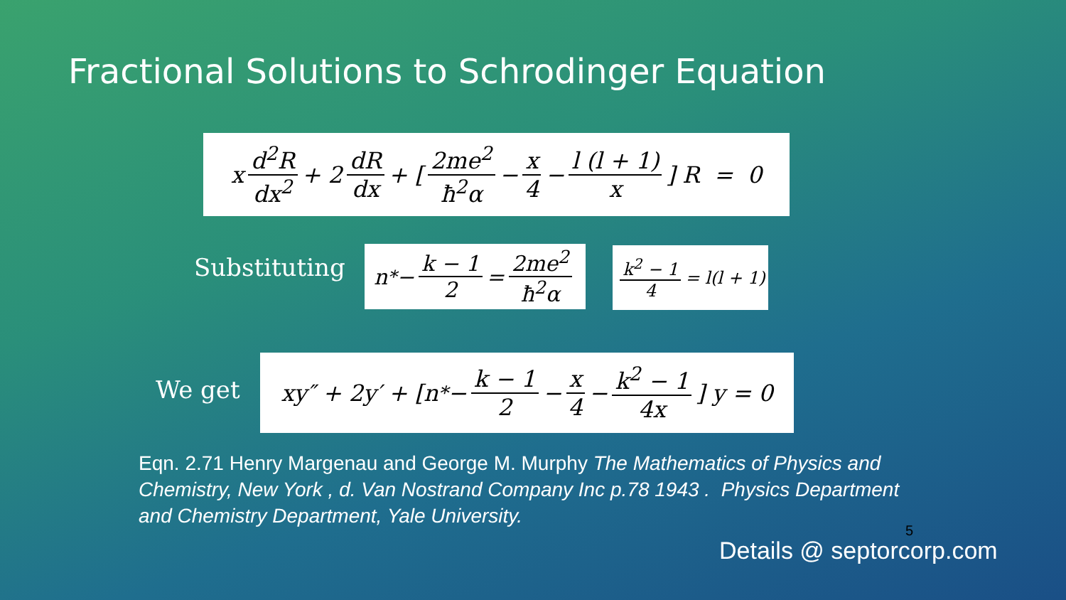Fractional Solutions to Schrodinger Equation
x d<sup>2</sup>R dx<sup>2</sup> + 2 dR dx + [2me<sup>2</sup> ħ<sup>2</sup>α − x 4 − l (l + 1) x] R = 0
Substituting
n<sup>*</sup> − k − 1 2 = 2me<sup>2</sup> ħ<sup>2</sup>α
k<sup>2</sup> − 1 4 = l(l + 1)
We get
xy″ + 2y′ + [n<sup>*</sup> − k − 1 2 − x 4 − k<sup>2</sup> − 1 4x] y = 0
Eqn. 2.71 Henry Margenau and George M. Murphy The Mathematics of Physics and Chemistry, New York , d. Van Nostrand Company Inc p.78 1943 . Physics Department and Chemistry Department, Yale University.
5
Details @ septorcorp.com